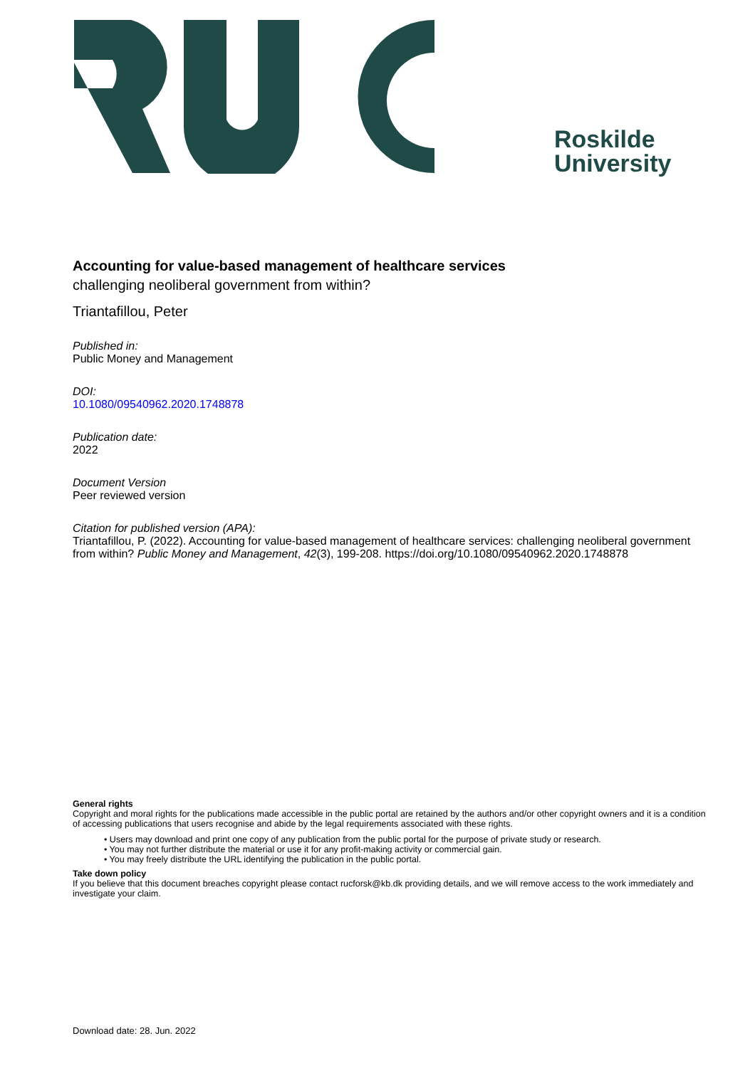Roskilde
University
Accounting for value-based management of healthcare services
challenging neoliberal government from within?
Triantafillou, Peter
Published in:
Public Money and Management
DOI:
10.1080/09540962.2020.1748878
Publication date:
2022
Document Version
Peer reviewed version
Citation for published version (APA):
Triantafillou, P. (2022). Accounting for value-based management of healthcare services: challenging neoliberal government from within? Public Money and Management, 42(3), 199-208. https://doi.org/10.1080/09540962.2020.1748878
General rights
Copyright and moral rights for the publications made accessible in the public portal are retained by the authors and/or other copyright owners and it is a condition of accessing publications that users recognise and abide by the legal requirements associated with these rights.
• Users may download and print one copy of any publication from the public portal for the purpose of private study or research.
• You may not further distribute the material or use it for any profit-making activity or commercial gain.
• You may freely distribute the URL identifying the publication in the public portal.
Take down policy
If you believe that this document breaches copyright please contact rucforsk@kb.dk providing details, and we will remove access to the work immediately and investigate your claim.
Download date: 28. Jun. 2022